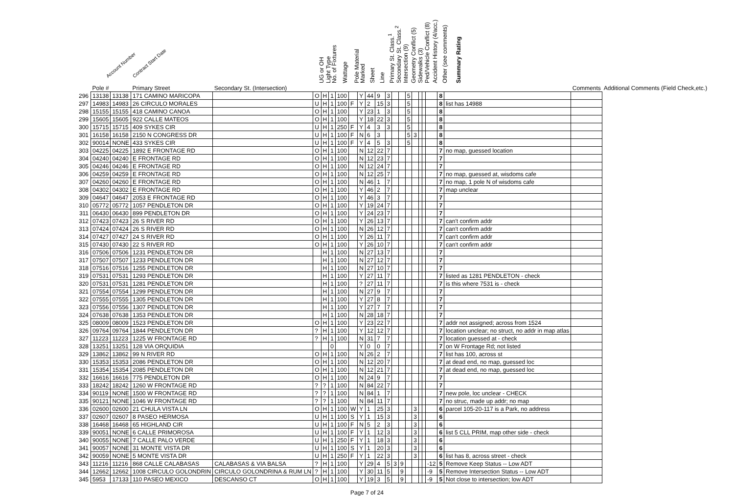Account Number Contract Start Date UG or OH Light Type No. of Fixtures Wattage Pole Material Marked Sheet Line Primary St. Class.<sup>1</sup> Secondary St. Class.<sup>2</sup> Intersection (9) Geometry Conflict (5) Sidewalks (3) Ped/Vehicle Conflict (8) Accident History (4/acc.) Other (see comments) Summary Rating
| | Pole # | | Primary Street | Secondary St. (Intersection) | | | | | | | | | | | | | | | | | | | Comments | Additional Comments (Field Check,etc.) |
| --- | --- | --- | --- | --- | --- | --- | --- | --- | --- | --- | --- | --- | --- | --- | --- | --- | --- | --- | --- | --- | --- | --- | --- | --- |
| 296 | 13138 | 13138 | 171 CAMINO MARICOPA | | O | H | 1 | 100 | | Y | 44 | 9 | 3 | | | 5 | | | | | 8 | | | |
| 297 | 14983 | 14983 | 26 CIRCULO MORALES | | U | H | 1 | 100 | F | Y | 2 | 15 | 3 | | | 5 | | | | | 8 | list has 14988 | | |
| 298 | 15155 | 15155 | 418 CAMINO CANOA | | O | H | 1 | 100 | | Y | 23 | 1 | 3 | | | 5 | | | | | 8 | | | |
| 299 | 15605 | 15605 | 922 CALLE MATEOS | | O | H | 1 | 100 | | Y | 18 | 22 | 3 | | | 5 | | | | | 8 | | | |
| 300 | 15715 | 15715 | 409 SYKES CIR | | U | H | 1 | 250 | F | Y | 4 | 3 | 3 | | | 5 | | | | | 8 | | | |
| 301 | 16158 | 16158 | 2150 N CONGRESS DR | | U | H | 1 | 100 | F | N | 6 | 3 | | | | 5 | 3 | | | | 8 | | | |
| 302 | 90014 | NONE | 433 SYKES CIR | | U | H | 1 | 100 | F | Y | 4 | 5 | 3 | | | 5 | | | | | 8 | | | |
| 303 | 04225 | 04225 | 1892 E FRONTAGE RD | | O | H | 1 | 100 | | N | 12 | 22 | 7 | | | | | | | | 7 | no map, guessed location | | |
| 304 | 04240 | 04240 | E FRONTAGE RD | | O | H | 1 | 100 | | N | 12 | 23 | 7 | | | | | | | | 7 | | | |
| 305 | 04246 | 04246 | E FRONTAGE RD | | O | H | 1 | 100 | | N | 12 | 24 | 7 | | | | | | | | 7 | | | |
| 306 | 04259 | 04259 | E FRONTAGE RD | | O | H | 1 | 100 | | N | 12 | 25 | 7 | | | | | | | | 7 | no map, guessed at, wisdoms cafe | | |
| 307 | 04260 | 04260 | E FRONTAGE RD | | O | H | 1 | 100 | | N | 46 | 1 | 7 | | | | | | | | 7 | no map, 1 pole N of wisdoms cafe | | |
| 308 | 04302 | 04302 | E FRONTAGE RD | | O | H | 1 | 100 | | Y | 46 | 2 | 7 | | | | | | | | 7 | map unclear | | |
| 309 | 04647 | 04647 | 2053 E FRONTAGE RD | | O | H | 1 | 100 | | Y | 46 | 3 | 7 | | | | | | | | 7 | | | |
| 310 | 05772 | 05772 | 1057 PENDLETON DR | | O | H | 1 | 100 | | Y | 19 | 24 | 7 | | | | | | | | 7 | | | |
| 311 | 06430 | 06430 | 899 PENDLETON DR | | O | H | 1 | 100 | | Y | 24 | 23 | 7 | | | | | | | | 7 | | | |
| 312 | 07423 | 07423 | 26 S RIVER RD | | O | H | 1 | 100 | | Y | 26 | 13 | 7 | | | | | | | | 7 | can't confirm addr | | |
| 313 | 07424 | 07424 | 26 S RIVER RD | | O | H | 1 | 100 | | N | 26 | 12 | 7 | | | | | | | | 7 | can't confirm addr | | |
| 314 | 07427 | 07427 | 24 S RIVER RD | | O | H | 1 | 100 | | Y | 26 | 11 | 7 | | | | | | | | 7 | can't confirm addr | | |
| 315 | 07430 | 07430 | 22 S RIVER RD | | O | H | 1 | 100 | | Y | 26 | 10 | 7 | | | | | | | | 7 | can't confirm addr | | |
| 316 | 07506 | 07506 | 1231 PENDLETON DR | | | H | 1 | 100 | | N | 27 | 13 | 7 | | | | | | | | 7 | | | |
| 317 | 07507 | 07507 | 1233 PENDLETON DR | | | H | 1 | 100 | | N | 27 | 12 | 7 | | | | | | | | 7 | | | |
| 318 | 07516 | 07516 | 1255 PENDLETON DR | | | H | 1 | 100 | | N | 27 | 10 | 7 | | | | | | | | 7 | | | |
| 319 | 07531 | 07531 | 1293 PENDLETON DR | | | H | 1 | 100 | | Y | 27 | 11 | 7 | | | | | | | | 7 | listed as 1281 PENDLETON - check | | |
| 320 | 07531 | 07531 | 1281 PENDLETON DR | | | H | 1 | 100 | | ? | 27 | 11 | 7 | | | | | | | | 7 | is this where 7531 is - check | | |
| 321 | 07554 | 07554 | 1299 PENDLETON DR | | | H | 1 | 100 | | N | 27 | 9 | 7 | | | | | | | | 7 | | | |
| 322 | 07555 | 07555 | 1305 PENDLETON DR | | | H | 1 | 100 | | Y | 27 | 8 | 7 | | | | | | | | 7 | | | |
| 323 | 07556 | 07556 | 1307 PENDLETON DR | | | H | 1 | 100 | | Y | 27 | 7 | 7 | | | | | | | | 7 | | | |
| 324 | 07638 | 07638 | 1353 PENDLETON DR | | | H | 1 | 100 | | N | 28 | 18 | 7 | | | | | | | | 7 | | | |
| 325 | 08009 | 08009 | 1523 PENDLETON DR | | O | H | 1 | 100 | | Y | 23 | 22 | 7 | | | | | | | | 7 | addr not assigned; across from 1524 | | |
| 326 | 09764 | 09764 | 1844 PENDLETON DR | | ? | H | 1 | 100 | | Y | 12 | 12 | 7 | | | | | | | | 7 | location unclear; no struct, no addr in map atlas | | |
| 327 | 11223 | 11223 | 1225 W FRONTAGE RD | | ? | H | 1 | 100 | | N | 31 | 7 | 7 | | | | | | | | 7 | location guessed at - check | | |
| 328 | 13251 | 13251 | 128 VIA ORQUIDIA | | | | 0 | | | Y | 0 | 0 | 7 | | | | | | | | 7 | on W Frontage Rd; not listed | | |
| 329 | 13862 | 13862 | 99 N RIVER RD | | O | H | 1 | 100 | | N | 26 | 2 | 7 | | | | | | | | 7 | list has 100, across st | | |
| 330 | 15353 | 15353 | 2086 PENDLETON DR | | O | H | 1 | 100 | | N | 12 | 20 | 7 | | | | | | | | 7 | at dead end, no map, guessed loc | | |
| 331 | 15354 | 15354 | 2085 PENDLETON DR | | O | H | 1 | 100 | | N | 12 | 21 | 7 | | | | | | | | 7 | at dead end, no map, guessed loc | | |
| 332 | 16616 | 16616 | 775 PENDLETON DR | | O | H | 1 | 100 | | N | 24 | 9 | 7 | | | | | | | | 7 | | | |
| 333 | 18242 | 18242 | 1260 W FRONTAGE RD | | ? | ? | 1 | 100 | | N | 84 | 22 | 7 | | | | | | | | 7 | | | |
| 334 | 90119 | NONE | 1500 W FRONTAGE RD | | ? | ? | 1 | 100 | | N | 84 | 1 | 7 | | | | | | | | 7 | new pole, loc unclear - CHECK | | |
| 335 | 90121 | NONE | 1046 W FRONTAGE RD | | ? | ? | 1 | 100 | | N | 84 | 11 | 7 | | | | | | | | 7 | no struc, made up addr; no map | | |
| 336 | 02600 | 02600 | 21 CHULA VISTA LN | | O | H | 1 | 100 | W | Y | 1 | 25 | 3 | | | | 3 | | | | 6 | parcel 105-20-117 is a Park, no address | | |
| 337 | 02607 | 02607 | 8 PASEO HERMOSA | | U | H | 1 | 100 | S | Y | 1 | 15 | 3 | | | | 3 | | | | 6 | | | |
| 338 | 16468 | 16468 | 65 HIGHLAND CIR | | U | H | 1 | 100 | F | N | 5 | 2 | 3 | | | | 3 | | | | 6 | | | |
| 339 | 90051 | NONE | 6 CALLE PRIMOROSA | | U | H | 1 | 100 | F | Y | 1 | 12 | 3 | | | | 3 | | | | 6 | list 5 CLL PRIM, map other side - check | | |
| 340 | 90055 | NONE | 7 CALLE PALO VERDE | | U | H | 1 | 250 | F | Y | 1 | 18 | 3 | | | | 3 | | | | 6 | | | |
| 341 | 90057 | NONE | 31 MONTE VISTA DR | | U | H | 1 | 100 | S | Y | 1 | 20 | 3 | | | | 3 | | | | 6 | | | |
| 342 | 90059 | NONE | 5 MONTE VISTA DR | | U | H | 1 | 250 | F | Y | 1 | 22 | 3 | | | | 3 | | | | 6 | list has 8, across street - check | | |
| 343 | 11216 | 11216 | 868 CALLE CALABASAS | CALABASAS & VIA BALSA | ? | H | 1 | 100 | | Y | 29 | 4 | 5 | 3 | 9 | | | | | -12 | 5 | Remove Keep Status -- Low ADT | | |
| 344 | 12662 | 12662 | 1008 CIRCULO GOLONDRIN | CIRCULO GOLONDRINA & RUM LN | ? | H | 1 | 100 | | Y | 30 | 11 | 5 | | 9 | | | | | -9 | 5 | Remove Intersection Status -- Low ADT | | |
| 345 | 5953 | 17133 | 110 PASEO MEXICO | DESCANSO CT | O | H | 1 | 100 | | Y | 19 | 3 | 5 | | 9 | | | | | -9 | 5 | Not close to intersection; low ADT | | |
Page 7 of 24